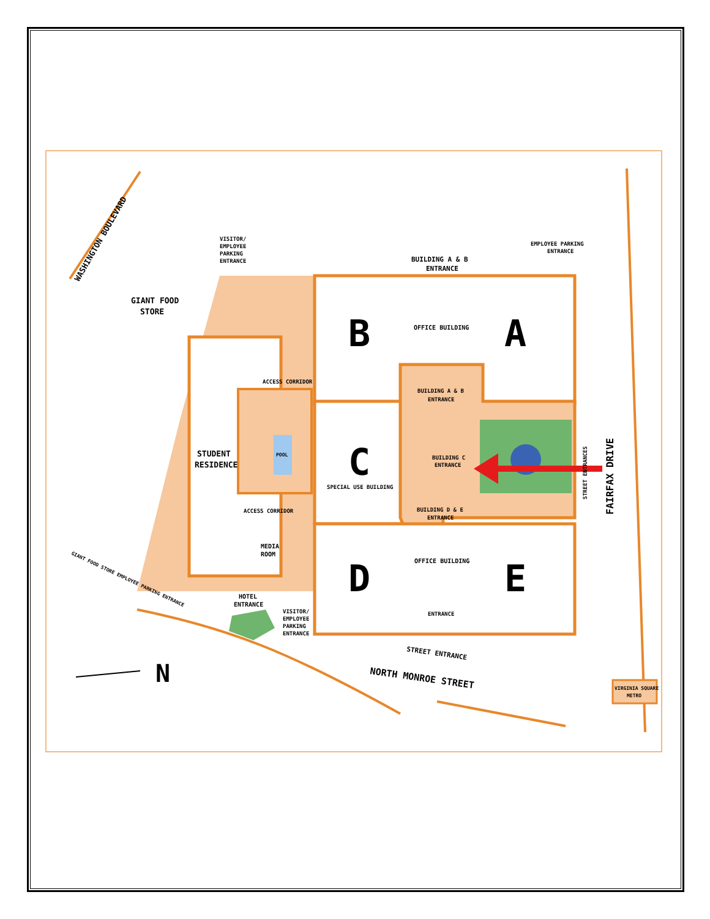WASHINGTON BOULEVARD
GIANT FOOD
STORE
VISITOR/
EMPLOYEE
PARKING
ENTRANCE
BUILDING A & B
ENTRANCE
EMPLOYEE PARKING
ENTRANCE
B
OFFICE BUILDING
A
ACCESS CORRIDOR
BUILDING A & B
ENTRANCE
STUDENT
RESIDENCE
POOL
C
SPECIAL USE BUILDING
BUILDING C
ENTRANCE
STREET ENTRANCES
FAIRFAX DRIVE
ACCESS CORRIDOR
BUILDING D & E
ENTRANCE
MEDIA
ROOM
OFFICE BUILDING
D
E
GIANT FOOD STORE EMPLOYEE PARKING ENTRANCE
HOTEL
ENTRANCE
VISITOR/
EMPLOYEE
PARKING
ENTRANCE
ENTRANCE
STREET ENTRANCE
NORTH MONROE STREET
N
VIRGINIA SQUARE
METRO